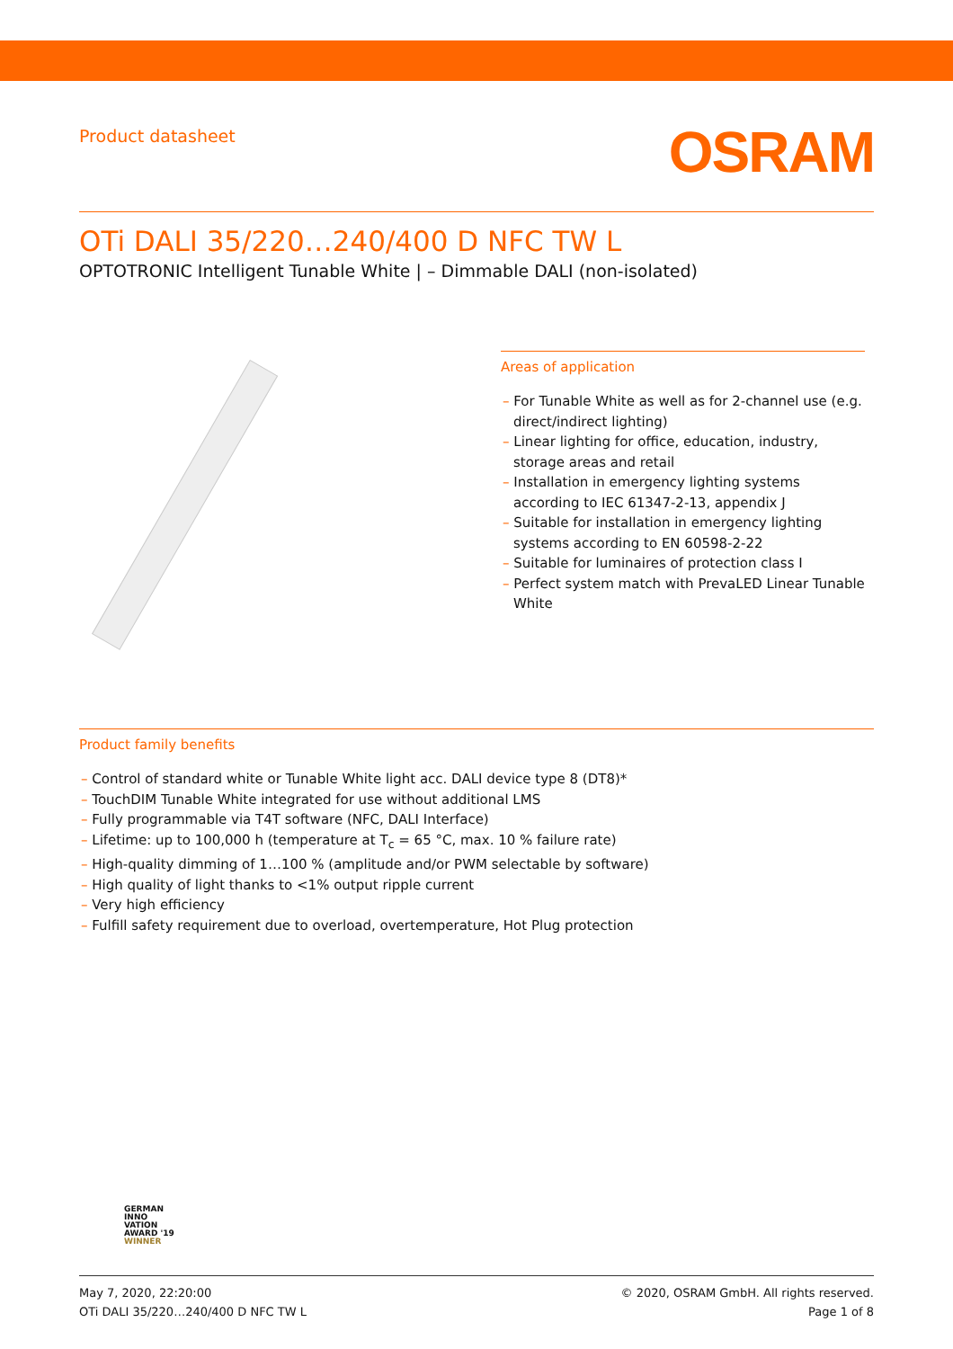Product datasheet
OSRAM
OTi DALI 35/220…240/400 D NFC TW L
OPTOTRONIC Intelligent Tunable White | – Dimmable DALI (non-isolated)
Areas of application
– For Tunable White as well as for 2-channel use (e.g. direct/indirect lighting)
– Linear lighting for office, education, industry, storage areas and retail
– Installation in emergency lighting systems according to IEC 61347-2-13, appendix J
– Suitable for installation in emergency lighting systems according to EN 60598-2-22
– Suitable for luminaires of protection class I
– Perfect system match with PrevaLED Linear Tunable White
Product family benefits
– Control of standard white or Tunable White light acc. DALI device type 8 (DT8)*
– TouchDIM Tunable White integrated for use without additional LMS
– Fully programmable via T4T software (NFC, DALI Interface)
– Lifetime: up to 100,000 h (temperature at T<sub>c</sub> = 65 °C, max. 10 % failure rate)
– High-quality dimming of 1…100 % (amplitude and/or PWM selectable by software)
– High quality of light thanks to <1% output ripple current
– Very high efficiency
– Fulfill safety requirement due to overload, overtemperature, Hot Plug protection
GERMAN
INNO
VATION
AWARD '19
WINNER
May 7, 2020, 22:20:00
OTi DALI 35/220…240/400 D NFC TW L
© 2020, OSRAM GmbH. All rights reserved.
Page 1 of 8